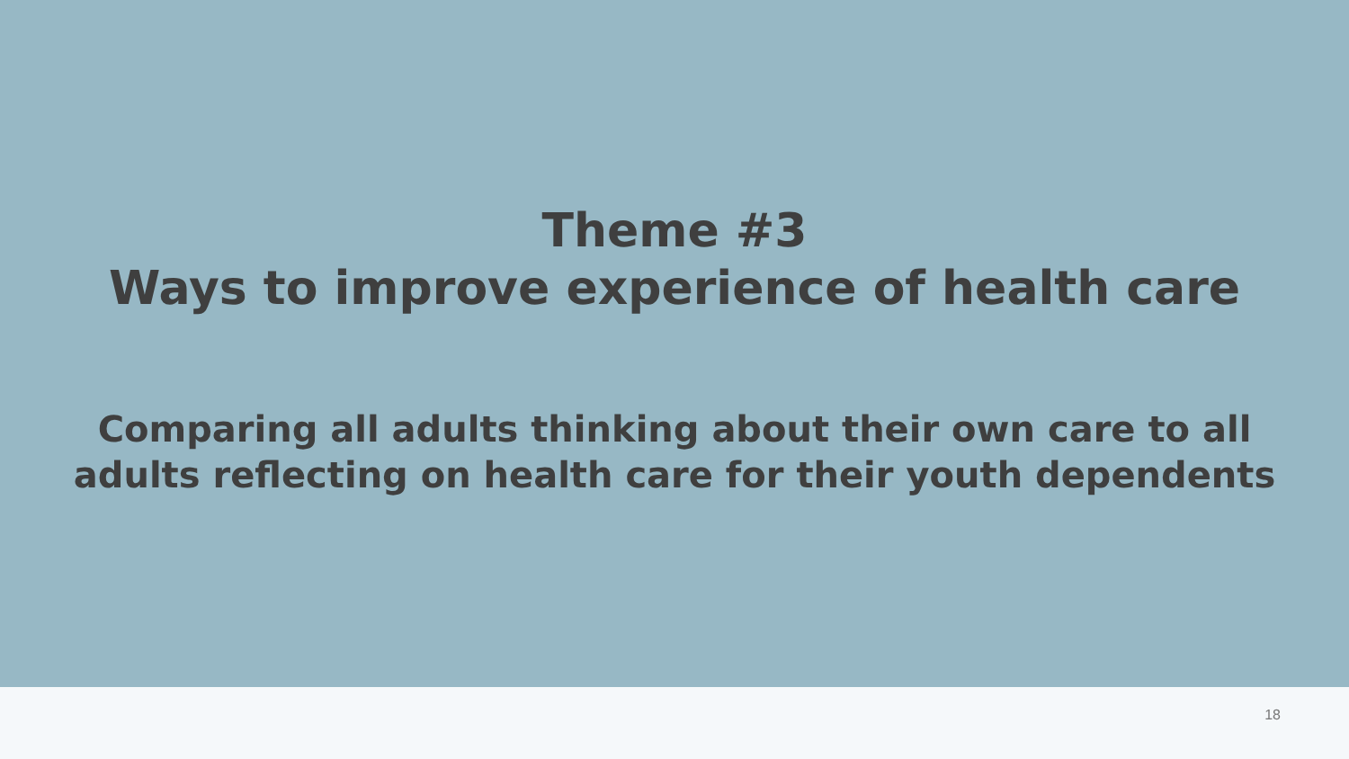Theme #3
Ways to improve experience of health care
Comparing all adults thinking about their own care to all
adults reflecting on health care for their youth dependents
18